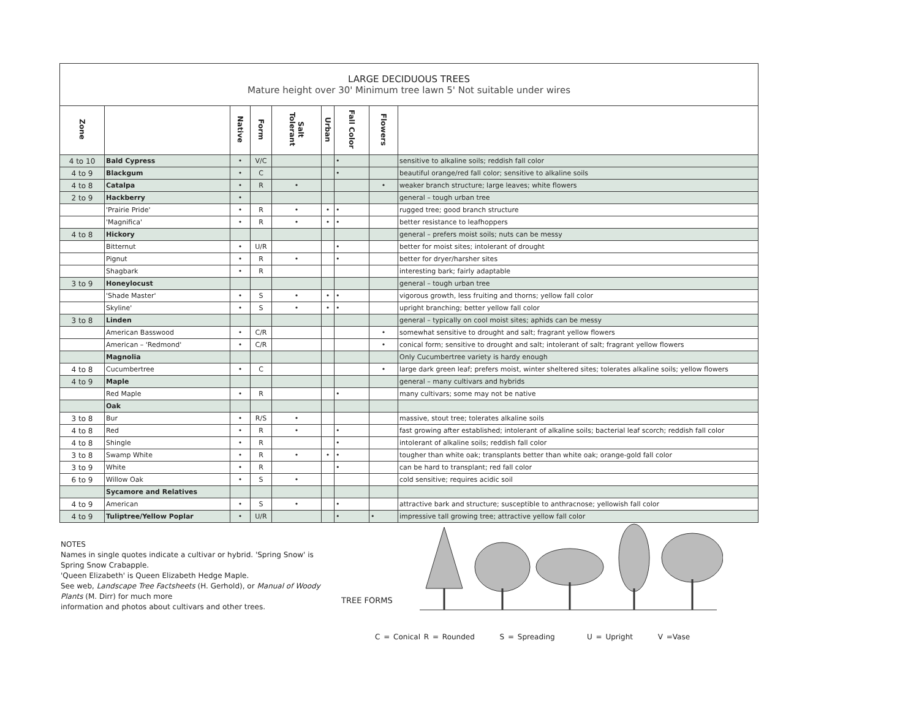| LARGE DECIDUOUS TREES Mature height over 30' Minimum tree lawn 5' Not suitable under wires | | | | | | | | |
| --- | --- | --- | --- | --- | --- | --- | --- | --- |
| Zone | | Native | Form | Salt Tolerant | Urban | Fall Color | Flowers | |
| 4 to 10 | Bald Cypress | • | V/C | | | • | | sensitive to alkaline soils; reddish fall color |
| 4 to 9 | Blackgum | • | C | | | • | | beautiful orange/red fall color; sensitive to alkaline soils |
| 4 to 8 | Catalpa | • | R | • | | | • | weaker branch structure; large leaves; white flowers |
| 2 to 9 | Hackberry | • | | | | | | general – tough urban tree |
| | 'Prairie Pride' | • | R | • | • | • | | rugged tree; good branch structure |
| | 'Magnifica' | • | R | • | • | • | | better resistance to leafhoppers |
| 4 to 8 | Hickory | | | | | | | general – prefers moist soils; nuts can be messy |
| | Bitternut | • | U/R | | | • | | better for moist sites; intolerant of drought |
| | Pignut | • | R | • | | • | | better for dryer/harsher sites |
| | Shagbark | • | R | | | | | interesting bark; fairly adaptable |
| 3 to 9 | Honeylocust | | | | | | | general – tough urban tree |
| | 'Shade Master' | • | S | • | • | • | | vigorous growth, less fruiting and thorns; yellow fall color |
| | Skyline' | • | S | • | • | • | | upright branching; better yellow fall color |
| 3 to 8 | Linden | | | | | | | general – typically on cool moist sites; aphids can be messy |
| | American Basswood | • | C/R | | | | • | somewhat sensitive to drought and salt; fragrant yellow flowers |
| | American – 'Redmond' | • | C/R | | | | • | conical form; sensitive to drought and salt; intolerant of salt; fragrant yellow flowers |
| | Magnolia | | | | | | | Only Cucumbertree variety is hardy enough |
| 4 to 8 | Cucumbertree | • | C | | | | • | large dark green leaf; prefers moist, winter sheltered sites; tolerates alkaline soils; yellow flowers |
| 4 to 9 | Maple | | | | | | | general – many cultivars and hybrids |
| | Red Maple | • | R | | | • | | many cultivars; some may not be native |
| | Oak | | | | | | | |
| 3 to 8 | Bur | • | R/S | • | | | | massive, stout tree; tolerates alkaline soils |
| 4 to 8 | Red | • | R | • | | • | | fast growing after established; intolerant of alkaline soils; bacterial leaf scorch; reddish fall color |
| 4 to 8 | Shingle | • | R | | | • | | intolerant of alkaline soils; reddish fall color |
| 3 to 8 | Swamp White | • | R | • | • | • | | tougher than white oak; transplants better than white oak; orange-gold fall color |
| 3 to 9 | White | • | R | | | • | | can be hard to transplant; red fall color |
| 6 to 9 | Willow Oak | • | S | • | | | | cold sensitive; requires acidic soil |
| | Sycamore and Relatives | | | | | | | |
| 4 to 9 | American | • | S | • | | • | | attractive bark and structure; susceptible to anthracnose; yellowish fall color |
| 4 to 9 | Tuliptree/Yellow Poplar | • | U/R | | | • | • | impressive tall growing tree; attractive yellow fall color |
NOTES
Names in single quotes indicate a cultivar or hybrid. 'Spring Snow' is Spring Snow Crabapple.
'Queen Elizabeth' is Queen Elizabeth Hedge Maple.
See web, Landscape Tree Factsheets (H. Gerhold), or Manual of Woody Plants (M. Dirr) for much more
information and photos about cultivars and other trees.
TREE FORMS
C = Conical R = Rounded S = Spreading U = Upright V =Vase